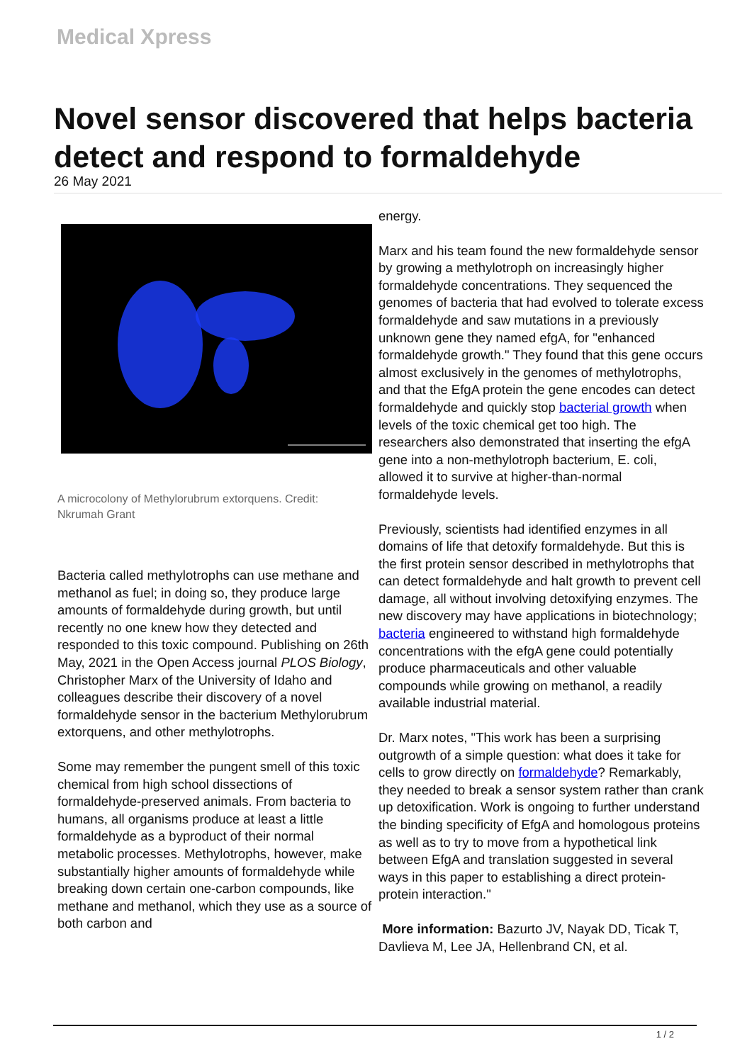Medical Xpress
Novel sensor discovered that helps bacteria detect and respond to formaldehyde
26 May 2021
A microcolony of Methylorubrum extorquens. Credit: Nkrumah Grant
Bacteria called methylotrophs can use methane and methanol as fuel; in doing so, they produce large amounts of formaldehyde during growth, but until recently no one knew how they detected and responded to this toxic compound. Publishing on 26th May, 2021 in the Open Access journal PLOS Biology, Christopher Marx of the University of Idaho and colleagues describe their discovery of a novel formaldehyde sensor in the bacterium Methylorubrum extorquens, and other methylotrophs.
Some may remember the pungent smell of this toxic chemical from high school dissections of formaldehyde-preserved animals. From bacteria to humans, all organisms produce at least a little formaldehyde as a byproduct of their normal metabolic processes. Methylotrophs, however, make substantially higher amounts of formaldehyde while breaking down certain one-carbon compounds, like methane and methanol, which they use as a source of both carbon and
energy.
Marx and his team found the new formaldehyde sensor by growing a methylotroph on increasingly higher formaldehyde concentrations. They sequenced the genomes of bacteria that had evolved to tolerate excess formaldehyde and saw mutations in a previously unknown gene they named efgA, for "enhanced formaldehyde growth." They found that this gene occurs almost exclusively in the genomes of methylotrophs, and that the EfgA protein the gene encodes can detect formaldehyde and quickly stop bacterial growth when levels of the toxic chemical get too high. The researchers also demonstrated that inserting the efgA gene into a non-methylotroph bacterium, E. coli, allowed it to survive at higher-than-normal formaldehyde levels.
Previously, scientists had identified enzymes in all domains of life that detoxify formaldehyde. But this is the first protein sensor described in methylotrophs that can detect formaldehyde and halt growth to prevent cell damage, all without involving detoxifying enzymes. The new discovery may have applications in biotechnology; bacteria engineered to withstand high formaldehyde concentrations with the efgA gene could potentially produce pharmaceuticals and other valuable compounds while growing on methanol, a readily available industrial material.
Dr. Marx notes, "This work has been a surprising outgrowth of a simple question: what does it take for cells to grow directly on formaldehyde? Remarkably, they needed to break a sensor system rather than crank up detoxification. Work is ongoing to further understand the binding specificity of EfgA and homologous proteins as well as to try to move from a hypothetical link between EfgA and translation suggested in several ways in this paper to establishing a direct protein-protein interaction."
More information: Bazurto JV, Nayak DD, Ticak T, Davlieva M, Lee JA, Hellenbrand CN, et al.
1 / 2